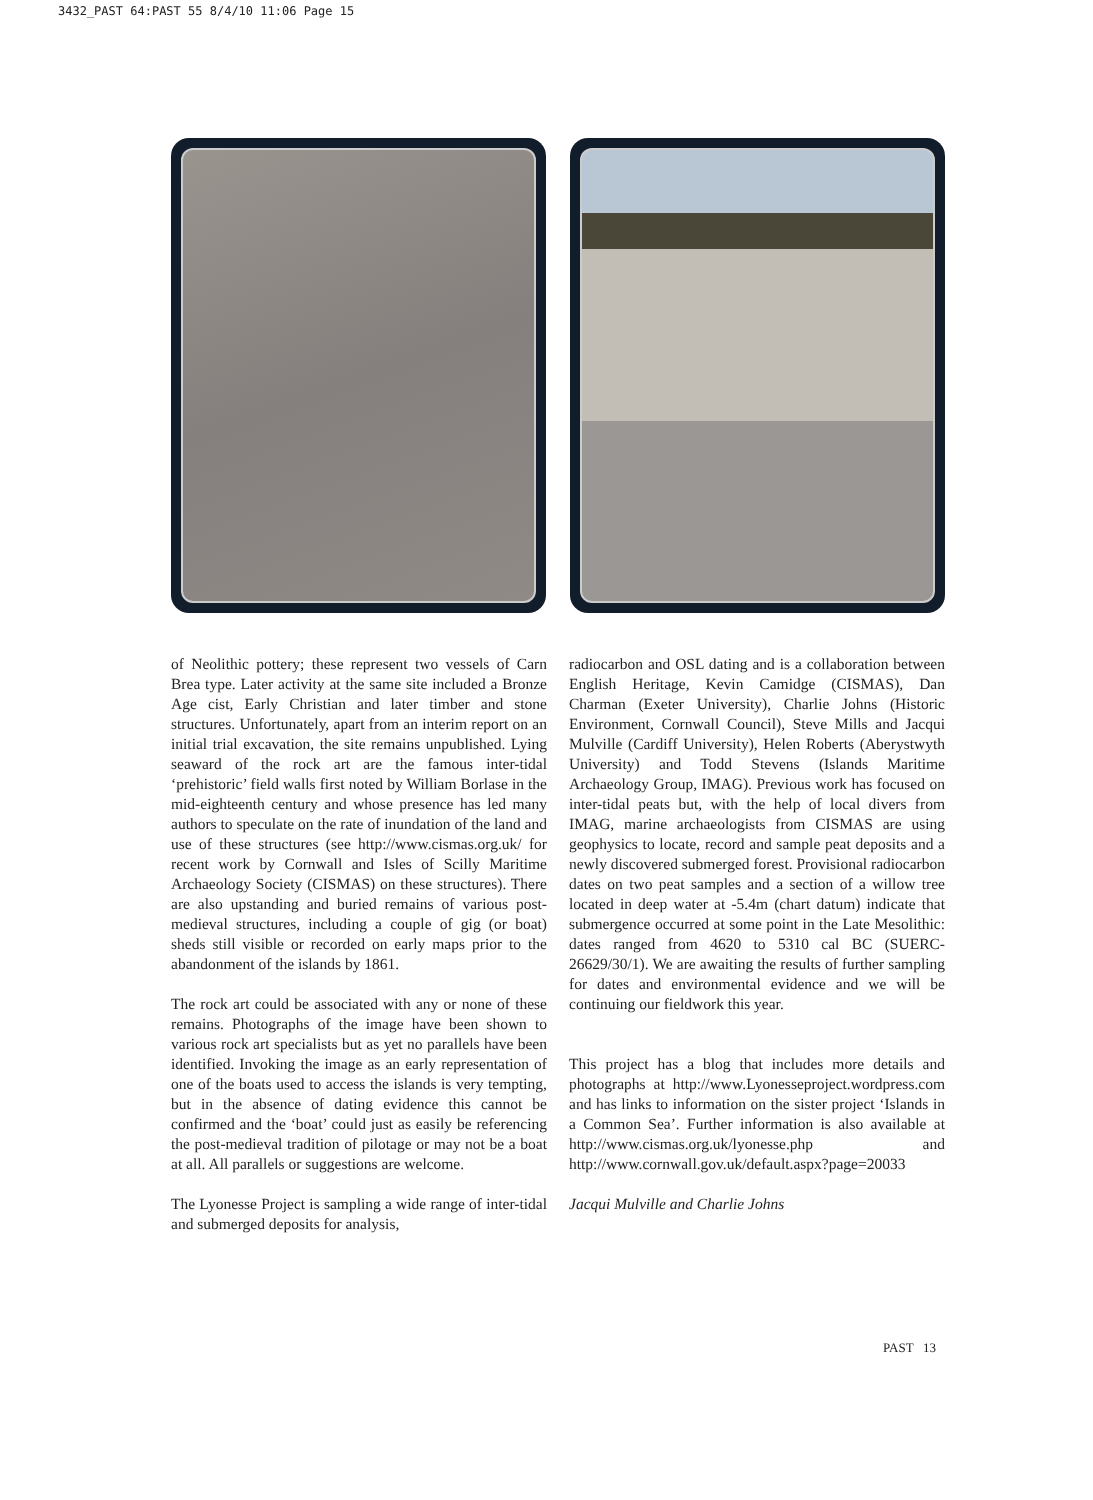3432_PAST 64:PAST 55 8/4/10 11:06 Page 15
of Neolithic pottery; these represent two vessels of Carn Brea type. Later activity at the same site included a Bronze Age cist, Early Christian and later timber and stone structures. Unfortunately, apart from an interim report on an initial trial excavation, the site remains unpublished. Lying seaward of the rock art are the famous inter-tidal ‘prehistoric’ field walls first noted by William Borlase in the mid-eighteenth century and whose presence has led many authors to speculate on the rate of inundation of the land and use of these structures (see http://www.cismas.org.uk/ for recent work by Cornwall and Isles of Scilly Maritime Archaeology Society (CISMAS) on these structures). There are also upstanding and buried remains of various post-medieval structures, including a couple of gig (or boat) sheds still visible or recorded on early maps prior to the abandonment of the islands by 1861.
The rock art could be associated with any or none of these remains. Photographs of the image have been shown to various rock art specialists but as yet no parallels have been identified. Invoking the image as an early representation of one of the boats used to access the islands is very tempting, but in the absence of dating evidence this cannot be confirmed and the ‘boat’ could just as easily be referencing the post-medieval tradition of pilotage or may not be a boat at all. All parallels or suggestions are welcome.
The Lyonesse Project is sampling a wide range of inter-tidal and submerged deposits for analysis,
radiocarbon and OSL dating and is a collaboration between English Heritage, Kevin Camidge (CISMAS), Dan Charman (Exeter University), Charlie Johns (Historic Environment, Cornwall Council), Steve Mills and Jacqui Mulville (Cardiff University), Helen Roberts (Aberystwyth University) and Todd Stevens (Islands Maritime Archaeology Group, IMAG). Previous work has focused on inter-tidal peats but, with the help of local divers from IMAG, marine archaeologists from CISMAS are using geophysics to locate, record and sample peat deposits and a newly discovered submerged forest. Provisional radiocarbon dates on two peat samples and a section of a willow tree located in deep water at -5.4m (chart datum) indicate that submergence occurred at some point in the Late Mesolithic: dates ranged from 4620 to 5310 cal BC (SUERC-26629/30/1). We are awaiting the results of further sampling for dates and environmental evidence and we will be continuing our fieldwork this year.
This project has a blog that includes more details and photographs at http://www.Lyonesseproject.wordpress.com and has links to information on the sister project ‘Islands in a Common Sea’. Further information is also available at http://www.cismas.org.uk/lyonesse.php and http://www.cornwall.gov.uk/default.aspx?page=20033
Jacqui Mulville and Charlie Johns
PAST 13